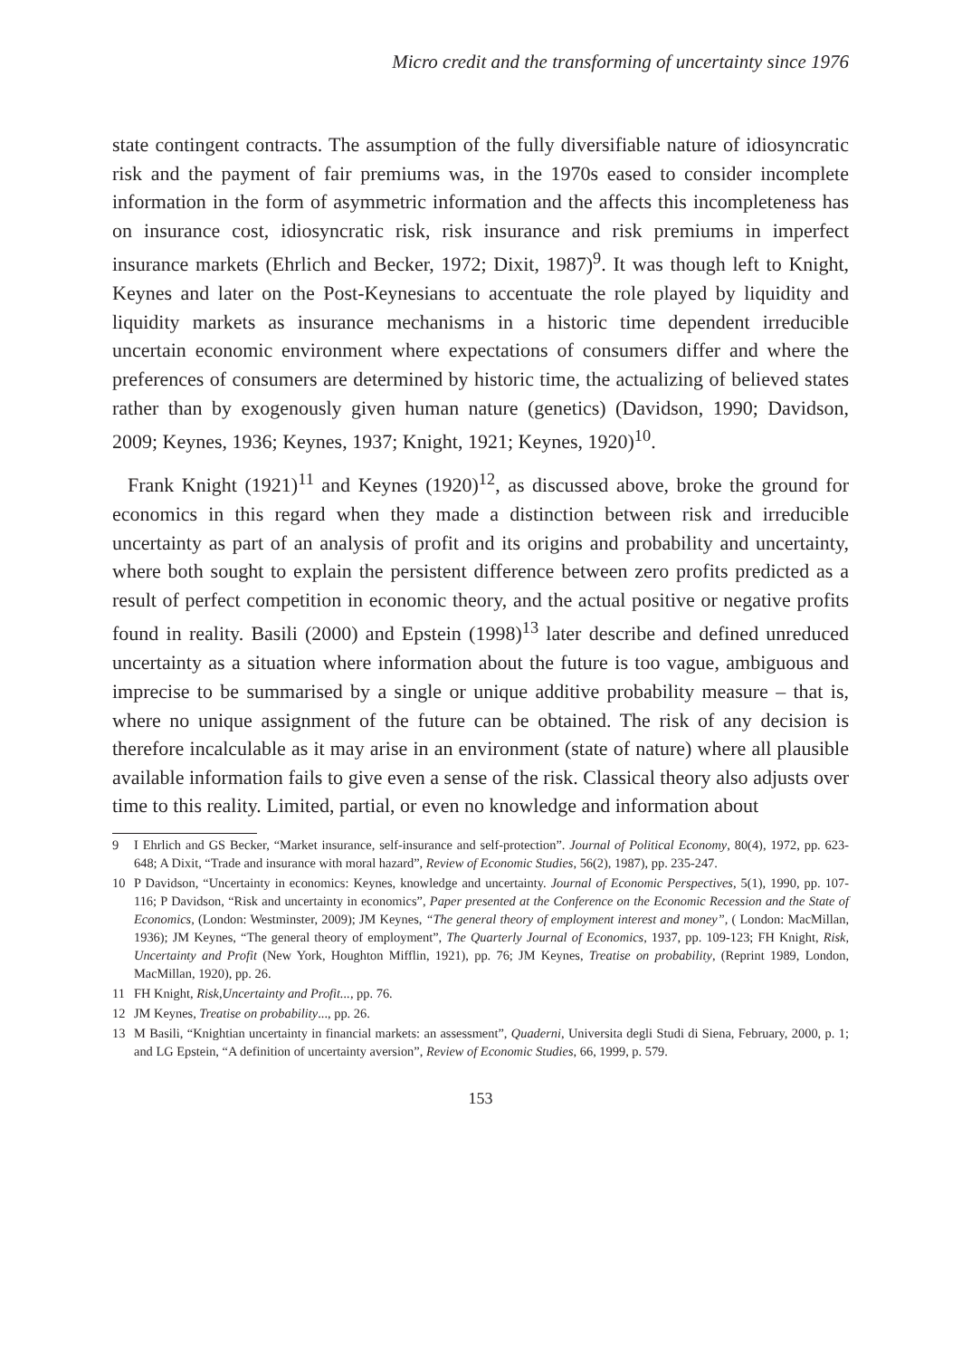Micro credit and the transforming of uncertainty since 1976
state contingent contracts. The assumption of the fully diversifiable nature of idiosyncratic risk and the payment of fair premiums was, in the 1970s eased to consider incomplete information in the form of asymmetric information and the affects this incompleteness has on insurance cost, idiosyncratic risk, risk insurance and risk premiums in imperfect insurance markets (Ehrlich and Becker, 1972; Dixit, 1987)<sup>9</sup>. It was though left to Knight, Keynes and later on the Post-Keynesians to accentuate the role played by liquidity and liquidity markets as insurance mechanisms in a historic time dependent irreducible uncertain economic environment where expectations of consumers differ and where the preferences of consumers are determined by historic time, the actualizing of believed states rather than by exogenously given human nature (genetics) (Davidson, 1990; Davidson, 2009; Keynes, 1936; Keynes, 1937; Knight, 1921; Keynes, 1920)<sup>10</sup>.
Frank Knight (1921)<sup>11</sup> and Keynes (1920)<sup>12</sup>, as discussed above, broke the ground for economics in this regard when they made a distinction between risk and irreducible uncertainty as part of an analysis of profit and its origins and probability and uncertainty, where both sought to explain the persistent difference between zero profits predicted as a result of perfect competition in economic theory, and the actual positive or negative profits found in reality. Basili (2000) and Epstein (1998)<sup>13</sup> later describe and defined unreduced uncertainty as a situation where information about the future is too vague, ambiguous and imprecise to be summarised by a single or unique additive probability measure – that is, where no unique assignment of the future can be obtained. The risk of any decision is therefore incalculable as it may arise in an environment (state of nature) where all plausible available information fails to give even a sense of the risk. Classical theory also adjusts over time to this reality. Limited, partial, or even no knowledge and information about
9 I Ehrlich and GS Becker, “Market insurance, self-insurance and self-protection”. Journal of Political Economy, 80(4), 1972, pp. 623-648; A Dixit, “Trade and insurance with moral hazard”, Review of Economic Studies, 56(2), 1987), pp. 235-247.
10 P Davidson, “Uncertainty in economics: Keynes, knowledge and uncertainty. Journal of Economic Perspectives, 5(1), 1990, pp. 107-116; P Davidson, “Risk and uncertainty in economics”, Paper presented at the Conference on the Economic Recession and the State of Economics, (London: Westminster, 2009); JM Keynes, “The general theory of employment interest and money”, ( London: MacMillan, 1936); JM Keynes, “The general theory of employment”, The Quarterly Journal of Economics, 1937, pp. 109-123; FH Knight, Risk, Uncertainty and Profit (New York, Houghton Mifflin, 1921), pp. 76; JM Keynes, Treatise on probability, (Reprint 1989, London, MacMillan, 1920), pp. 26.
11 FH Knight, Risk,Uncertainty and Profit..., pp. 76.
12 JM Keynes, Treatise on probability..., pp. 26.
13 M Basili, “Knightian uncertainty in financial markets: an assessment”, Quaderni, Universita degli Studi di Siena, February, 2000, p. 1; and LG Epstein, “A definition of uncertainty aversion”, Review of Economic Studies, 66, 1999, p. 579.
153